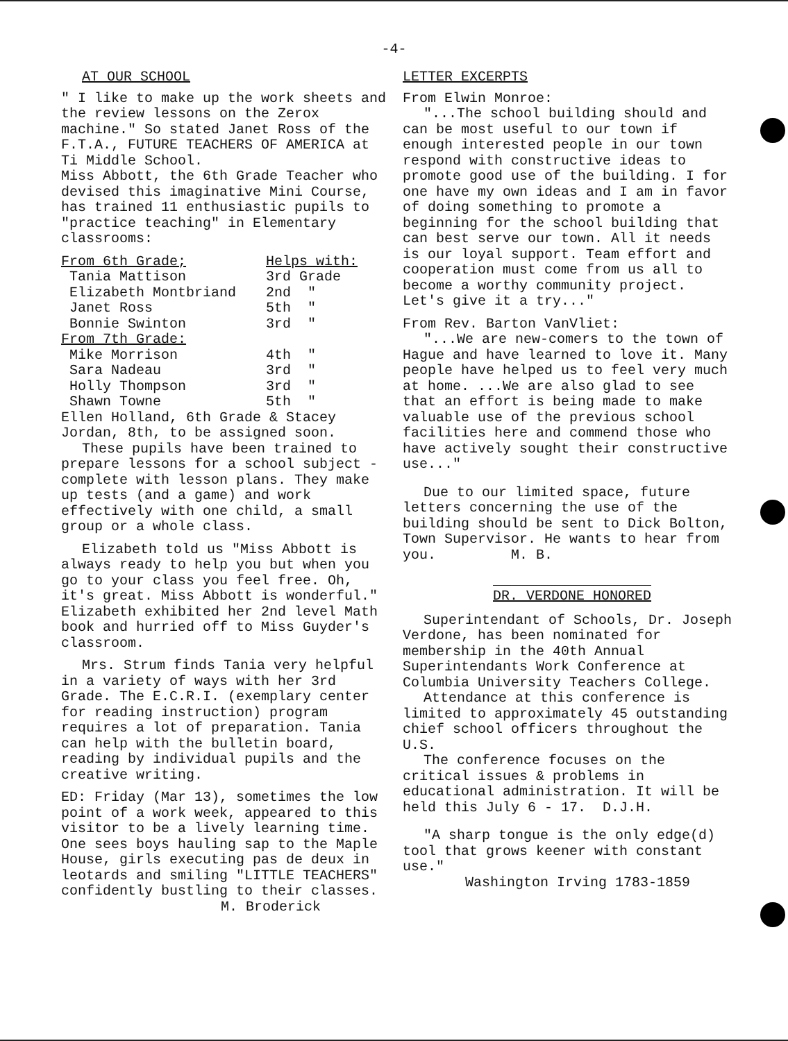-4-
AT OUR SCHOOL
" I like to make up the work sheets and the review lessons on the Zerox machine." So stated Janet Ross of the F.T.A., FUTURE TEACHERS OF AMERICA at Ti Middle School.
Miss Abbott, the 6th Grade Teacher who devised this imaginative Mini Course, has trained 11 enthusiastic pupils to "practice teaching" in Elementary classrooms:
| From 6th Grade; | Helps with: | |
| --- | --- | --- |
| Tania Mattison | 3rd Grade | |
| Elizabeth Montbriand | 2nd | " |
| Janet Ross | 5th | " |
| Bonnie Swinton | 3rd | " |
| From 7th Grade: | | |
| Mike Morrison | 4th | " |
| Sara Nadeau | 3rd | " |
| Holly Thompson | 3rd | " |
| Shawn Towne | 5th | " |
Ellen Holland, 6th Grade & Stacey Jordan, 8th, to be assigned soon.
These pupils have been trained to prepare lessons for a school subject - complete with lesson plans. They make up tests (and a game) and work effectively with one child, a small group or a whole class.
Elizabeth told us "Miss Abbott is always ready to help you but when you go to your class you feel free. Oh, it's great. Miss Abbott is wonderful." Elizabeth exhibited her 2nd level Math book and hurried off to Miss Guyder's classroom.
Mrs. Strum finds Tania very helpful in a variety of ways with her 3rd Grade. The E.C.R.I. (exemplary center for reading instruction) program requires a lot of preparation. Tania can help with the bulletin board, reading by individual pupils and the creative writing.
ED: Friday (Mar 13), sometimes the low point of a work week, appeared to this visitor to be a lively learning time. One sees boys hauling sap to the Maple House, girls executing pas de deux in leotards and smiling "LITTLE TEACHERS" confidently bustling to their classes.
M. Broderick
LETTER EXCERPTS
From Elwin Monroe:
"...The school building should and can be most useful to our town if enough interested people in our town respond with constructive ideas to promote good use of the building. I for one have my own ideas and I am in favor of doing something to promote a beginning for the school building that can best serve our town. All it needs is our loyal support. Team effort and cooperation must come from us all to become a worthy community project. Let's give it a try..."
From Rev. Barton VanVliet:
"...We are new-comers to the town of Hague and have learned to love it. Many people have helped us to feel very much at home. ...We are also glad to see that an effort is being made to make valuable use of the previous school facilities here and commend those who have actively sought their constructive use..."
Due to our limited space, future letters concerning the use of the building should be sent to Dick Bolton, Town Supervisor. He wants to hear from you. M. B.
DR. VERDONE HONORED
Superintendant of Schools, Dr. Joseph Verdone, has been nominated for membership in the 40th Annual Superintendants Work Conference at Columbia University Teachers College.
Attendance at this conference is limited to approximately 45 outstanding chief school officers throughout the U.S.
The conference focuses on the critical issues & problems in educational administration. It will be held this July 6 - 17. D.J.H.
"A sharp tongue is the only edge(d) tool that grows keener with constant use."
Washington Irving 1783-1859